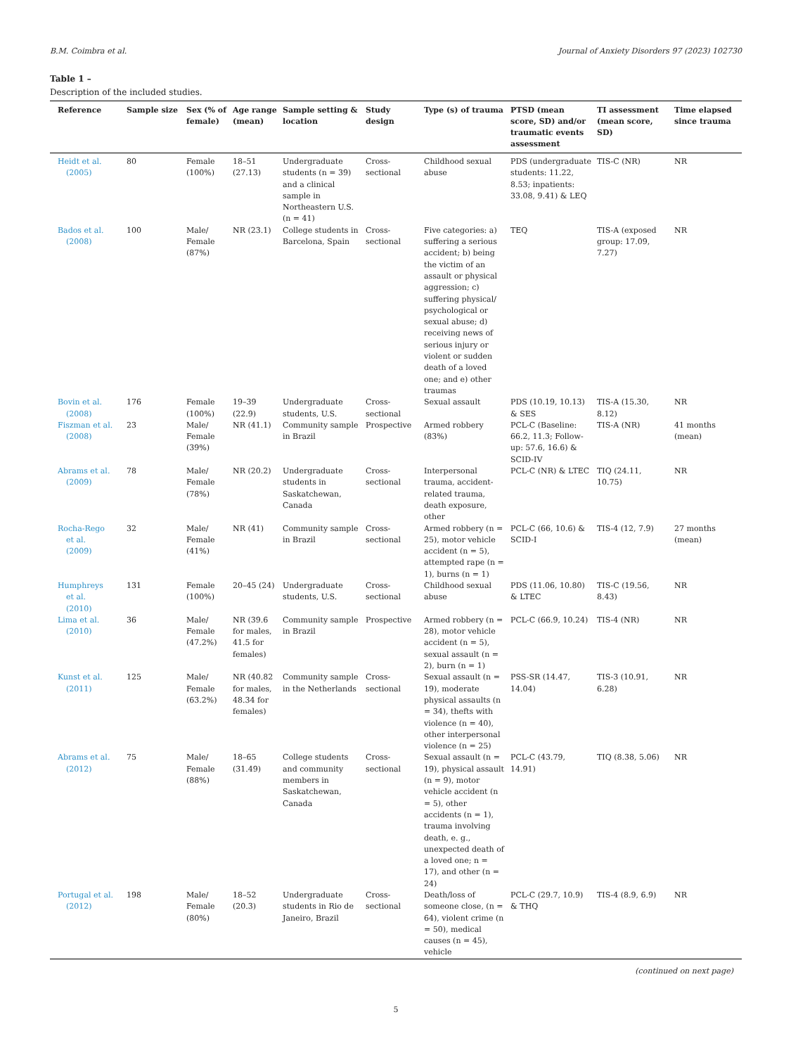B.M. Coimbra et al. Journal of Anxiety Disorders 97 (2023) 102730
Table 1 –
Description of the included studies.
| Reference | Sample size | Sex (% of female) | Age range (mean) | Sample setting & location | Study design | Type (s) of trauma | PTSD (mean score, SD) and/or traumatic events assessment | TI assessment (mean score, SD) | Time elapsed since trauma |
| --- | --- | --- | --- | --- | --- | --- | --- | --- | --- |
| Heidt et al. (2005) | 80 | Female (100%) | 18–51 (27.13) | Undergraduate students (n = 39) and a clinical sample in Northeastern U.S. (n = 41) | Cross-sectional | Childhood sexual abuse | PDS (undergraduate students: 11.22, 8.53; inpatients: 33.08, 9.41) & LEQ | TIS-C (NR) | NR |
| Bados et al. (2008) | 100 | Male/ Female (87%) | NR (23.1) | College students in Barcelona, Spain | Cross-sectional | Five categories: a) suffering a serious accident; b) being the victim of an assault or physical aggression; c) suffering physical/ psychological or sexual abuse; d) receiving news of serious injury or violent or sudden death of a loved one; and e) other traumas | TEQ | TIS-A (exposed group: 17.09, 7.27) | NR |
| Bovin et al. (2008) | 176 | Female (100%) | 19–39 (22.9) | Undergraduate students, U.S. | Cross-sectional | Sexual assault | PDS (10.19, 10.13) & SES | TIS-A (15.30, 8.12) | NR |
| Fiszman et al. (2008) | 23 | Male/ Female (39%) | NR (41.1) | Community sample in Brazil | Prospective | Armed robbery (83%) | PCL-C (Baseline: 66.2, 11.3; Follow-up: 57.6, 16.6) & SCID-IV | TIS-A (NR) | 41 months (mean) |
| Abrams et al. (2009) | 78 | Male/ Female (78%) | NR (20.2) | Undergraduate students in Saskatchewan, Canada | Cross-sectional | Interpersonal trauma, accident-related trauma, death exposure, other | PCL-C (NR) & LTEC | TIQ (24.11, 10.75) | NR |
| Rocha-Rego et al. (2009) | 32 | Male/ Female (41%) | NR (41) | Community sample in Brazil | Cross-sectional | Armed robbery (n = 25), motor vehicle accident (n = 5), attempted rape (n = 1), burns (n = 1) | PCL-C (66, 10.6) & SCID-I | TIS-4 (12, 7.9) | 27 months (mean) |
| Humphreys et al. (2010) | 131 | Female (100%) | 20–45 (24) | Undergraduate students, U.S. | Cross-sectional | Childhood sexual abuse | PDS (11.06, 10.80) & LTEC | TIS-C (19.56, 8.43) | NR |
| Lima et al. (2010) | 36 | Male/ Female (47.2%) | NR (39.6 for males, 41.5 for females) | Community sample in Brazil | Prospective | Armed robbery (n = 28), motor vehicle accident (n = 5), sexual assault (n = 2), burn (n = 1) | PCL-C (66.9, 10.24) | TIS-4 (NR) | NR |
| Kunst et al. (2011) | 125 | Male/ Female (63.2%) | NR (40.82 for males, 48.34 for females) | Community sample in the Netherlands | Cross-sectional | Sexual assault (n = 19), moderate physical assaults (n = 34), thefts with violence (n = 40), other interpersonal violence (n = 25) | PSS-SR (14.47, 14.04) | TIS-3 (10.91, 6.28) | NR |
| Abrams et al. (2012) | 75 | Male/ Female (88%) | 18–65 (31.49) | College students and community members in Saskatchewan, Canada | Cross-sectional | Sexual assault (n = 19), physical assault (n = 9), motor vehicle accident (n = 5), other accidents (n = 1), trauma involving death, e. g., unexpected death of a loved one; n = 17), and other (n = 24) | PCL-C (43.79, 14.91) | TIQ (8.38, 5.06) | NR |
| Portugal et al. (2012) | 198 | Male/ Female (80%) | 18–52 (20.3) | Undergraduate students in Rio de Janeiro, Brazil | Cross-sectional | Death/loss of someone close, (n = 64), violent crime (n = 50), medical causes (n = 45), vehicle | PCL-C (29.7, 10.9) & THQ | TIS-4 (8.9, 6.9) | NR |
(continued on next page)
5